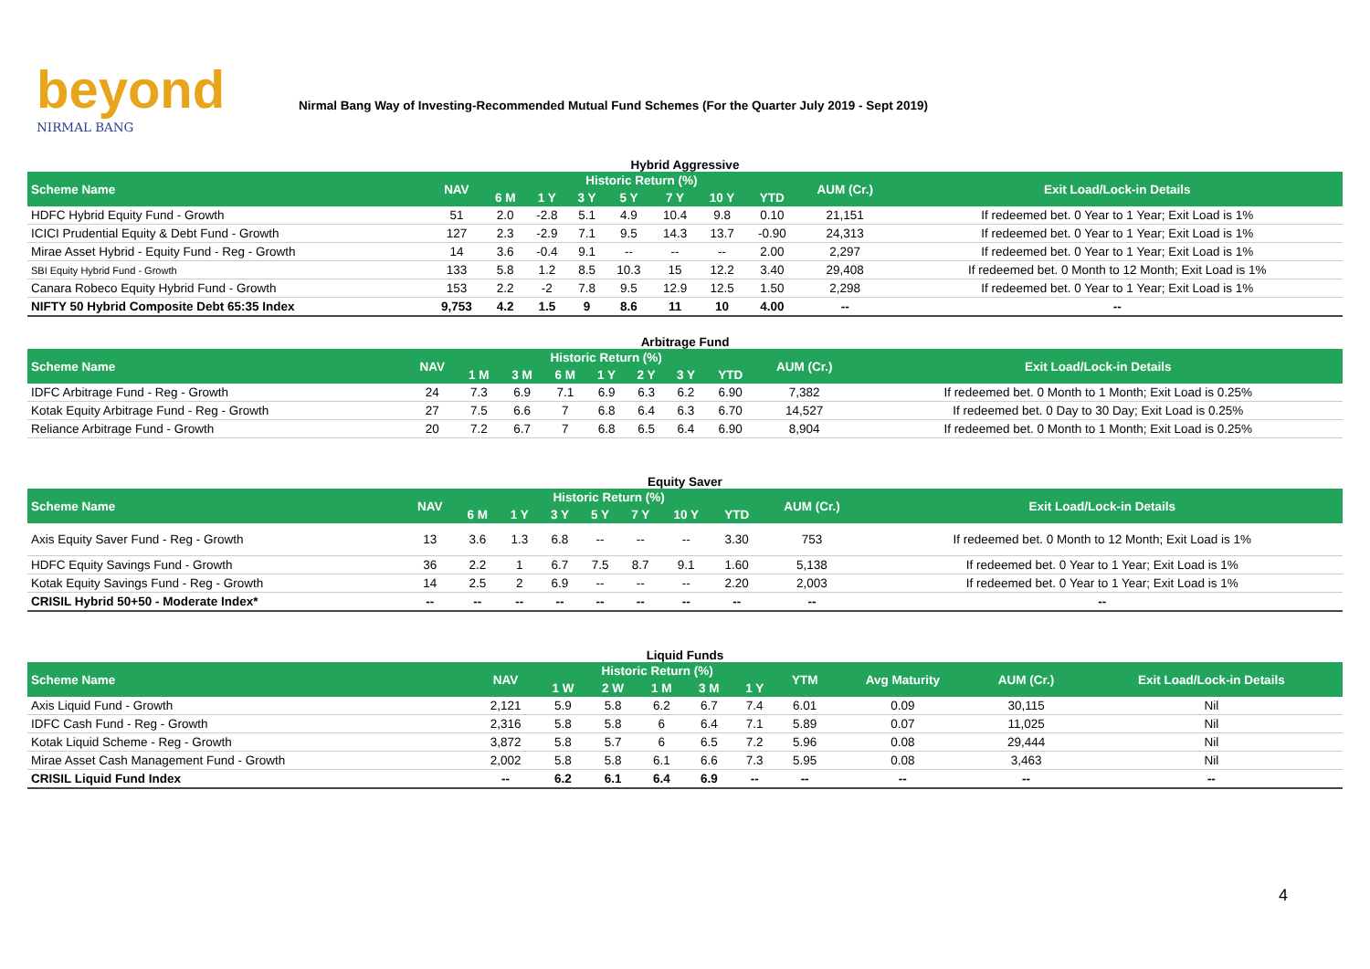beyond
NIRMAL BANG
Nirmal Bang Way of Investing-Recommended Mutual Fund Schemes (For the Quarter July 2019 - Sept 2019)
Hybrid Aggressive
| Scheme Name | NAV | Historic Return (%) | | | | | | | AUM (Cr.) | Exit Load/Lock-in Details |
| --- | --- | --- | --- | --- | --- | --- | --- | --- | --- | --- |
| | | 6 M | 1 Y | 3 Y | 5 Y | 7 Y | 10 Y | YTD | | |
| HDFC Hybrid Equity Fund - Growth | 51 | 2.0 | -2.8 | 5.1 | 4.9 | 10.4 | 9.8 | 0.10 | 21,151 | If redeemed bet. 0 Year to 1 Year; Exit Load is 1% |
| ICICI Prudential Equity & Debt Fund - Growth | 127 | 2.3 | -2.9 | 7.1 | 9.5 | 14.3 | 13.7 | -0.90 | 24,313 | If redeemed bet. 0 Year to 1 Year; Exit Load is 1% |
| Mirae Asset Hybrid - Equity Fund - Reg - Growth | 14 | 3.6 | -0.4 | 9.1 | -- | -- | -- | 2.00 | 2,297 | If redeemed bet. 0 Year to 1 Year; Exit Load is 1% |
| SBI Equity Hybrid Fund - Growth | 133 | 5.8 | 1.2 | 8.5 | 10.3 | 15 | 12.2 | 3.40 | 29,408 | If redeemed bet. 0 Month to 12 Month; Exit Load is 1% |
| Canara Robeco Equity Hybrid Fund - Growth | 153 | 2.2 | -2 | 7.8 | 9.5 | 12.9 | 12.5 | 1.50 | 2,298 | If redeemed bet. 0 Year to 1 Year; Exit Load is 1% |
| NIFTY 50 Hybrid Composite Debt 65:35 Index | 9,753 | 4.2 | 1.5 | 9 | 8.6 | 11 | 10 | 4.00 | -- | -- |
Arbitrage Fund
| Scheme Name | NAV | Historic Return (%) | | | | | | | AUM (Cr.) | Exit Load/Lock-in Details |
| --- | --- | --- | --- | --- | --- | --- | --- | --- | --- | --- |
| | | 1 M | 3 M | 6 M | 1 Y | 2 Y | 3 Y | YTD | | |
| IDFC Arbitrage Fund - Reg - Growth | 24 | 7.3 | 6.9 | 7.1 | 6.9 | 6.3 | 6.2 | 6.90 | 7,382 | If redeemed bet. 0 Month to 1 Month; Exit Load is 0.25% |
| Kotak Equity Arbitrage Fund - Reg - Growth | 27 | 7.5 | 6.6 | 7 | 6.8 | 6.4 | 6.3 | 6.70 | 14,527 | If redeemed bet. 0 Day to 30 Day; Exit Load is 0.25% |
| Reliance Arbitrage Fund - Growth | 20 | 7.2 | 6.7 | 7 | 6.8 | 6.5 | 6.4 | 6.90 | 8,904 | If redeemed bet. 0 Month to 1 Month; Exit Load is 0.25% |
Equity Saver
| Scheme Name | NAV | Historic Return (%) | | | | | | | AUM (Cr.) | Exit Load/Lock-in Details |
| --- | --- | --- | --- | --- | --- | --- | --- | --- | --- | --- |
| | | 6 M | 1 Y | 3 Y | 5 Y | 7 Y | 10 Y | YTD | | |
| Axis Equity Saver Fund - Reg - Growth | 13 | 3.6 | 1.3 | 6.8 | -- | -- | -- | 3.30 | 753 | If redeemed bet. 0 Month to 12 Month; Exit Load is 1% |
| HDFC Equity Savings Fund - Growth | 36 | 2.2 | 1 | 6.7 | 7.5 | 8.7 | 9.1 | 1.60 | 5,138 | If redeemed bet. 0 Year to 1 Year; Exit Load is 1% |
| Kotak Equity Savings Fund - Reg - Growth | 14 | 2.5 | 2 | 6.9 | -- | -- | -- | 2.20 | 2,003 | If redeemed bet. 0 Year to 1 Year; Exit Load is 1% |
| CRISIL Hybrid 50+50 - Moderate Index* | -- | -- | -- | -- | -- | -- | -- | -- | -- | -- |
Liquid Funds
| Scheme Name | NAV | Historic Return (%) | | | | | YTM | Avg Maturity | AUM (Cr.) | Exit Load/Lock-in Details |
| --- | --- | --- | --- | --- | --- | --- | --- | --- | --- | --- |
| | | 1 W | 2 W | 1 M | 3 M | 1 Y | | | | |
| Axis Liquid Fund - Growth | 2,121 | 5.9 | 5.8 | 6.2 | 6.7 | 7.4 | 6.01 | 0.09 | 30,115 | Nil |
| IDFC Cash Fund - Reg - Growth | 2,316 | 5.8 | 5.8 | 6 | 6.4 | 7.1 | 5.89 | 0.07 | 11,025 | Nil |
| Kotak Liquid Scheme - Reg - Growth | 3,872 | 5.8 | 5.7 | 6 | 6.5 | 7.2 | 5.96 | 0.08 | 29,444 | Nil |
| Mirae Asset Cash Management Fund - Growth | 2,002 | 5.8 | 5.8 | 6.1 | 6.6 | 7.3 | 5.95 | 0.08 | 3,463 | Nil |
| CRISIL Liquid Fund Index | -- | 6.2 | 6.1 | 6.4 | 6.9 | -- | -- | -- | -- | -- |
4